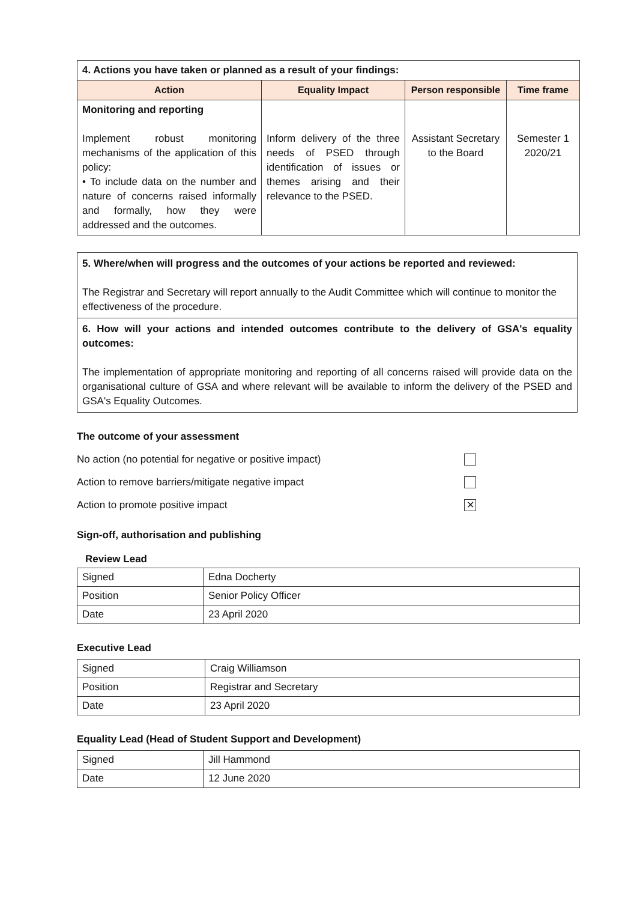| 4. Actions you have taken or planned as a result of your findings: | | | |
| Action | Equality Impact | Person responsible | Time frame |
| Monitoring and reporting Implement robust monitoring mechanisms of the application of this policy: • To include data on the number and nature of concerns raised informally and formally, how they were addressed and the outcomes. | Inform delivery of the three needs of PSED through identification of issues or themes arising and their relevance to the PSED. | Assistant Secretary to the Board | Semester 1 2020/21 |
5. Where/when will progress and the outcomes of your actions be reported and reviewed:
The Registrar and Secretary will report annually to the Audit Committee which will continue to monitor the effectiveness of the procedure.
6. How will your actions and intended outcomes contribute to the delivery of GSA's equality outcomes:
The implementation of appropriate monitoring and reporting of all concerns raised will provide data on the organisational culture of GSA and where relevant will be available to inform the delivery of the PSED and GSA's Equality Outcomes.
The outcome of your assessment
No action (no potential for negative or positive impact)
Action to remove barriers/mitigate negative impact
Action to promote positive impact ✕
Sign-off, authorisation and publishing
Review Lead
| Signed | Edna Docherty |
| Position | Senior Policy Officer |
| Date | 23 April 2020 |
Executive Lead
| Signed | Craig Williamson |
| Position | Registrar and Secretary |
| Date | 23 April 2020 |
Equality Lead (Head of Student Support and Development)
| Signed | Jill Hammond |
| Date | 12 June 2020 |